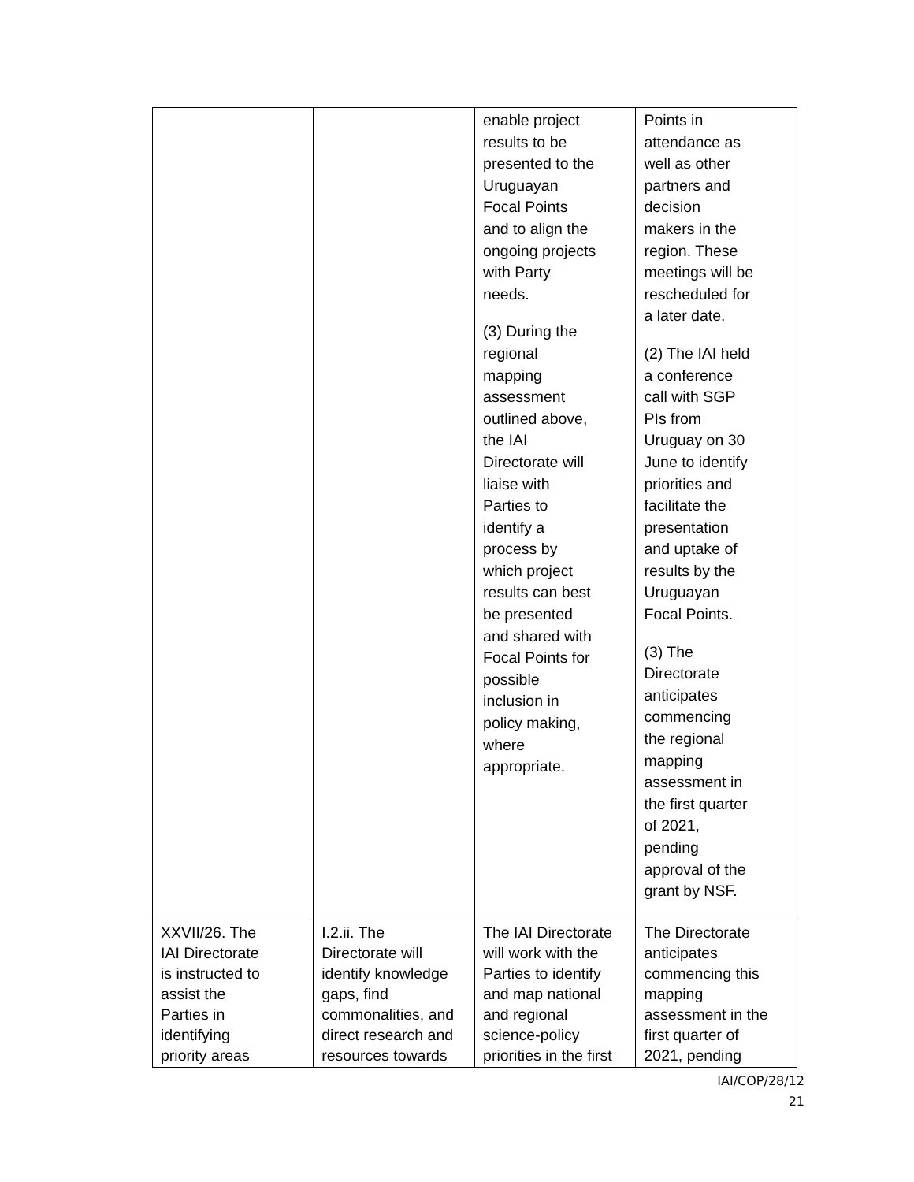| | | enable project results to be presented to the Uruguayan Focal Points and to align the ongoing projects with Party needs. (3) During the regional mapping assessment outlined above, the IAI Directorate will liaise with Parties to identify a process by which project results can best be presented and shared with Focal Points for possible inclusion in policy making, where appropriate. | Points in attendance as well as other partners and decision makers in the region. These meetings will be rescheduled for a later date. (2) The IAI held a conference call with SGP PIs from Uruguay on 30 June to identify priorities and facilitate the presentation and uptake of results by the Uruguayan Focal Points. (3) The Directorate anticipates commencing the regional mapping assessment in the first quarter of 2021, pending approval of the grant by NSF. |
| XXVII/26. The IAI Directorate is instructed to assist the Parties in identifying priority areas | I.2.ii. The Directorate will identify knowledge gaps, find commonalities, and direct research and resources towards | The IAI Directorate will work with the Parties to identify and map national and regional science-policy priorities in the first | The Directorate anticipates commencing this mapping assessment in the first quarter of 2021, pending |
IAI/COP/28/12
21